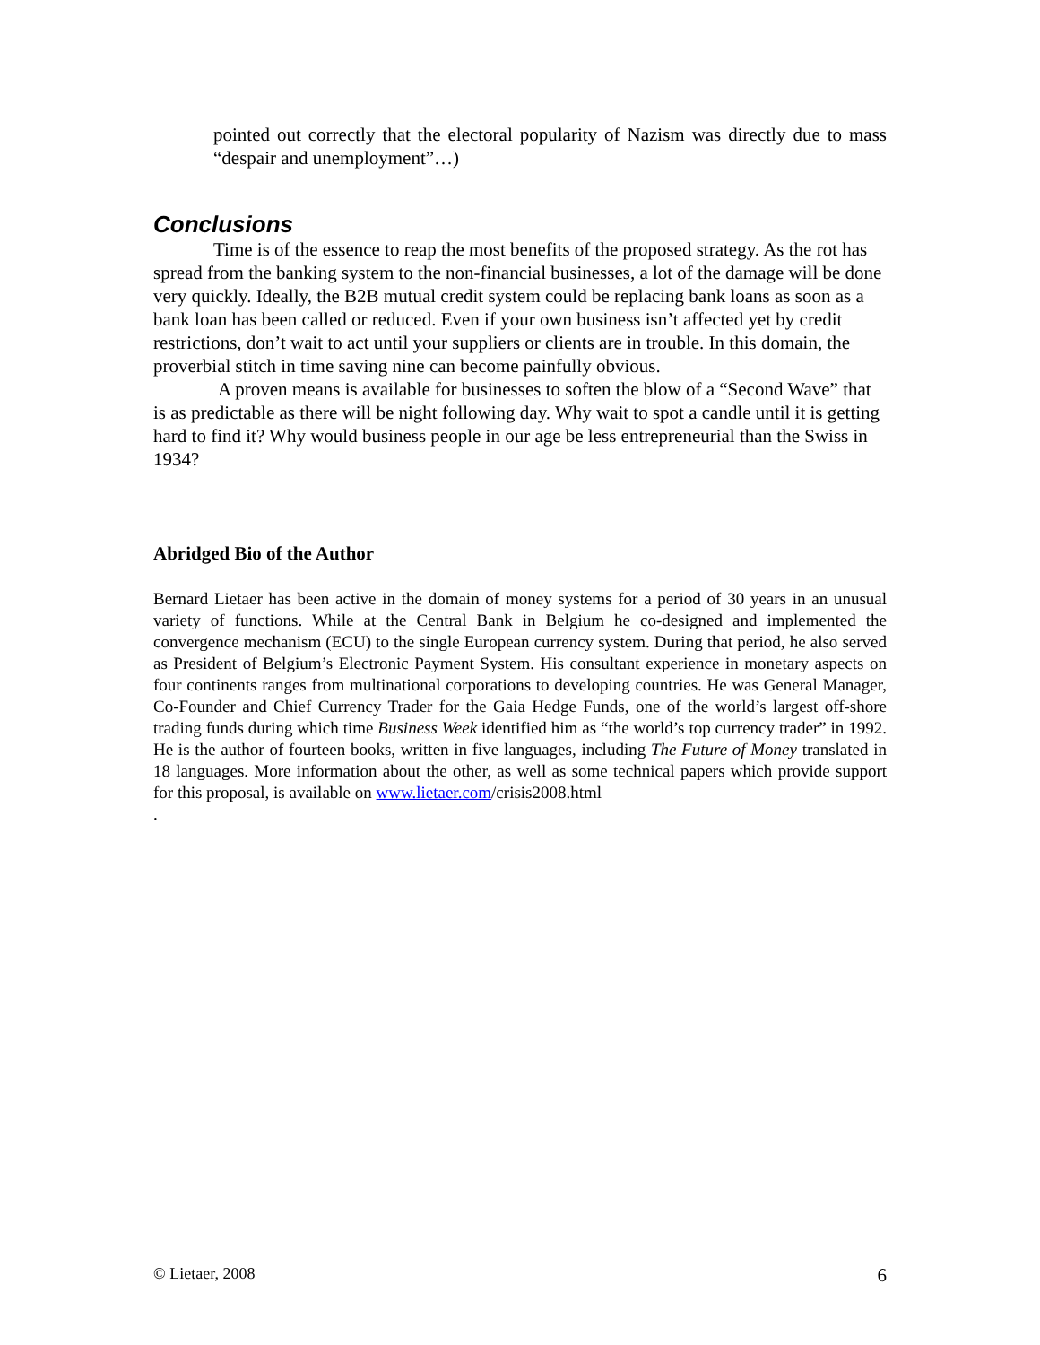pointed out correctly that the electoral popularity of Nazism was directly due to mass “despair and unemployment”…)
Conclusions
Time is of the essence to reap the most benefits of the proposed strategy. As the rot has spread from the banking system to the non-financial businesses, a lot of the damage will be done very quickly. Ideally, the B2B mutual credit system could be replacing bank loans as soon as a bank loan has been called or reduced. Even if your own business isn’t affected yet by credit restrictions, don’t wait to act until your suppliers or clients are in trouble. In this domain, the proverbial stitch in time saving nine can become painfully obvious.
A proven means is available for businesses to soften the blow of a “Second Wave” that is as predictable as there will be night following day. Why wait to spot a candle until it is getting hard to find it? Why would business people in our age be less entrepreneurial than the Swiss in 1934?
Abridged Bio of the Author
Bernard Lietaer has been active in the domain of money systems for a period of 30 years in an unusual variety of functions. While at the Central Bank in Belgium he co-designed and implemented the convergence mechanism (ECU) to the single European currency system. During that period, he also served as President of Belgium’s Electronic Payment System. His consultant experience in monetary aspects on four continents ranges from multinational corporations to developing countries. He was General Manager, Co-Founder and Chief Currency Trader for the Gaia Hedge Funds, one of the world’s largest off-shore trading funds during which time Business Week identified him as “the world’s top currency trader” in 1992. He is the author of fourteen books, written in five languages, including The Future of Money translated in 18 languages. More information about the other, as well as some technical papers which provide support for this proposal, is available on www.lietaer.com/crisis2008.html
.
© Lietaer, 2008 6